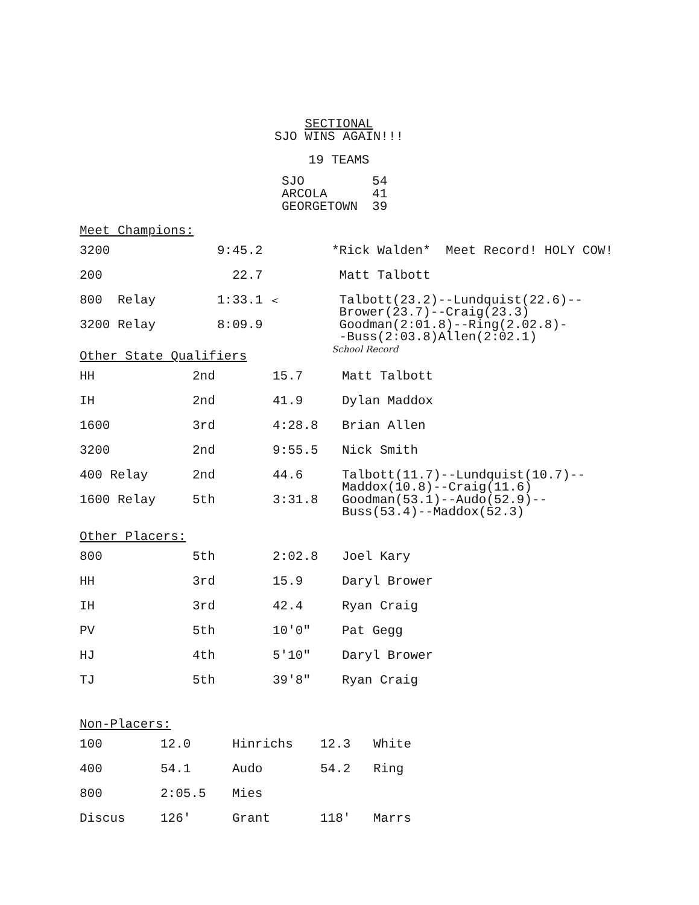SECTIONAL
SJO WINS AGAIN!!!
19 TEAMS
| SJO | 54 |
| ARCOLA | 41 |
| GEORGETOWN | 39 |
Meet Champions:
| 3200 | 9:45.2 | *Rick Walden* Meet Record! HOLY COW! |
| 200 | 22.7 | Matt Talbott |
| 800 Relay | 1:33.1 < | Talbott(23.2)--Lundquist(22.6)-- Brower(23.7)--Craig(23.3) |
| 3200 Relay | 8:09.9 | Goodman(2:01.8)--Ring(2.02.8)- -Buss(2:03.8)Allen(2:02.1) School Record |
Other State Qualifiers
| HH | 2nd | 15.7 | Matt Talbott |
| IH | 2nd | 41.9 | Dylan Maddox |
| 1600 | 3rd | 4:28.8 | Brian Allen |
| 3200 | 2nd | 9:55.5 | Nick Smith |
| 400 Relay | 2nd | 44.6 | Talbott(11.7)--Lundquist(10.7)-- Maddox(10.8)--Craig(11.6) |
| 1600 Relay | 5th | 3:31.8 | Goodman(53.1)--Audo(52.9)-- Buss(53.4)--Maddox(52.3) |
Other Placers:
| 800 | 5th | 2:02.8 | Joel Kary |
| HH | 3rd | 15.9 | Daryl Brower |
| IH | 3rd | 42.4 | Ryan Craig |
| PV | 5th | 10'0" | Pat Gegg |
| HJ | 4th | 5'10" | Daryl Brower |
| TJ | 5th | 39'8" | Ryan Craig |
Non-Placers:
| 100 | 12.0 | Hinrichs | 12.3 | White |
| 400 | 54.1 | Audo | 54.2 | Ring |
| 800 | 2:05.5 | Mies | | |
| Discus | 126' | Grant | 118' | Marrs |